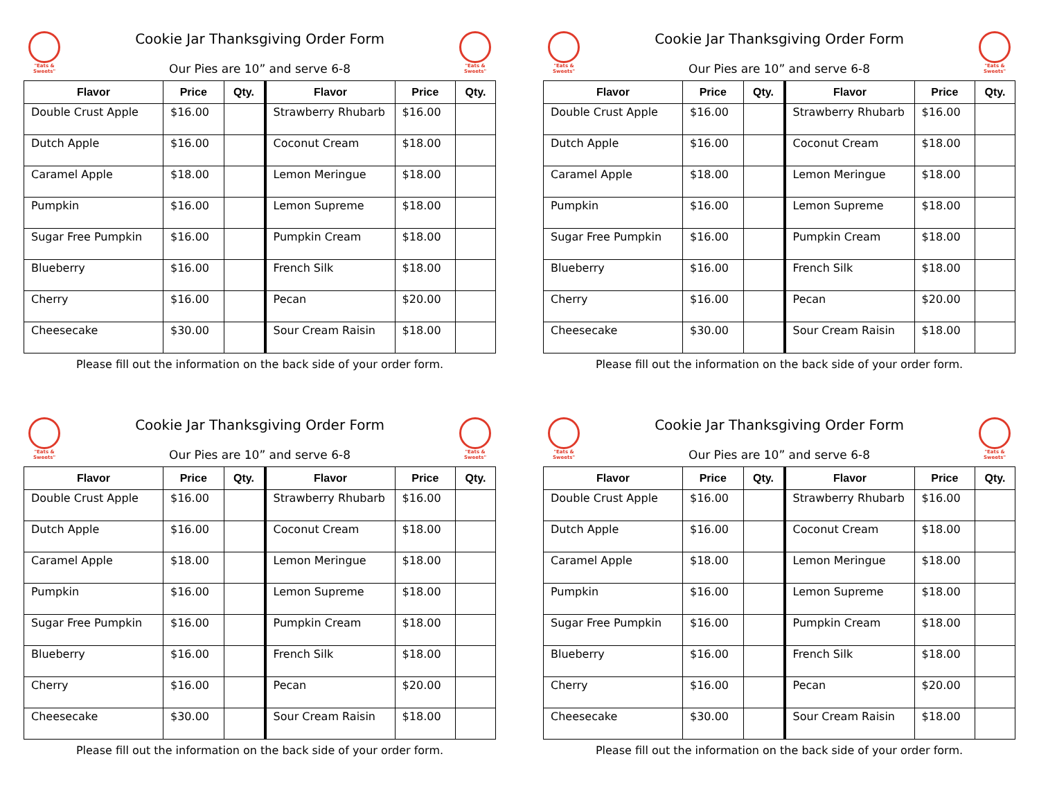"Eats & Sweets"
Cookie Jar Thanksgiving Order Form
Our Pies are 10” and serve 6-8
"Eats & Sweets"
| Flavor | Price | Qty. | Flavor | Price | Qty. |
| --- | --- | --- | --- | --- | --- |
| Double Crust Apple | $16.00 | | Strawberry Rhubarb | $16.00 | |
| Dutch Apple | $16.00 | | Coconut Cream | $18.00 | |
| Caramel Apple | $18.00 | | Lemon Meringue | $18.00 | |
| Pumpkin | $16.00 | | Lemon Supreme | $18.00 | |
| Sugar Free Pumpkin | $16.00 | | Pumpkin Cream | $18.00 | |
| Blueberry | $16.00 | | French Silk | $18.00 | |
| Cherry | $16.00 | | Pecan | $20.00 | |
| Cheesecake | $30.00 | | Sour Cream Raisin | $18.00 | |
Please fill out the information on the back side of your order form.
"Eats & Sweets"
Cookie Jar Thanksgiving Order Form
Our Pies are 10” and serve 6-8
"Eats & Sweets"
| Flavor | Price | Qty. | Flavor | Price | Qty. |
| --- | --- | --- | --- | --- | --- |
| Double Crust Apple | $16.00 | | Strawberry Rhubarb | $16.00 | |
| Dutch Apple | $16.00 | | Coconut Cream | $18.00 | |
| Caramel Apple | $18.00 | | Lemon Meringue | $18.00 | |
| Pumpkin | $16.00 | | Lemon Supreme | $18.00 | |
| Sugar Free Pumpkin | $16.00 | | Pumpkin Cream | $18.00 | |
| Blueberry | $16.00 | | French Silk | $18.00 | |
| Cherry | $16.00 | | Pecan | $20.00 | |
| Cheesecake | $30.00 | | Sour Cream Raisin | $18.00 | |
Please fill out the information on the back side of your order form.
"Eats & Sweets"
Cookie Jar Thanksgiving Order Form
Our Pies are 10” and serve 6-8
"Eats & Sweets"
| Flavor | Price | Qty. | Flavor | Price | Qty. |
| --- | --- | --- | --- | --- | --- |
| Double Crust Apple | $16.00 | | Strawberry Rhubarb | $16.00 | |
| Dutch Apple | $16.00 | | Coconut Cream | $18.00 | |
| Caramel Apple | $18.00 | | Lemon Meringue | $18.00 | |
| Pumpkin | $16.00 | | Lemon Supreme | $18.00 | |
| Sugar Free Pumpkin | $16.00 | | Pumpkin Cream | $18.00 | |
| Blueberry | $16.00 | | French Silk | $18.00 | |
| Cherry | $16.00 | | Pecan | $20.00 | |
| Cheesecake | $30.00 | | Sour Cream Raisin | $18.00 | |
Please fill out the information on the back side of your order form.
"Eats & Sweets"
Cookie Jar Thanksgiving Order Form
Our Pies are 10” and serve 6-8
"Eats & Sweets"
| Flavor | Price | Qty. | Flavor | Price | Qty. |
| --- | --- | --- | --- | --- | --- |
| Double Crust Apple | $16.00 | | Strawberry Rhubarb | $16.00 | |
| Dutch Apple | $16.00 | | Coconut Cream | $18.00 | |
| Caramel Apple | $18.00 | | Lemon Meringue | $18.00 | |
| Pumpkin | $16.00 | | Lemon Supreme | $18.00 | |
| Sugar Free Pumpkin | $16.00 | | Pumpkin Cream | $18.00 | |
| Blueberry | $16.00 | | French Silk | $18.00 | |
| Cherry | $16.00 | | Pecan | $20.00 | |
| Cheesecake | $30.00 | | Sour Cream Raisin | $18.00 | |
Please fill out the information on the back side of your order form.